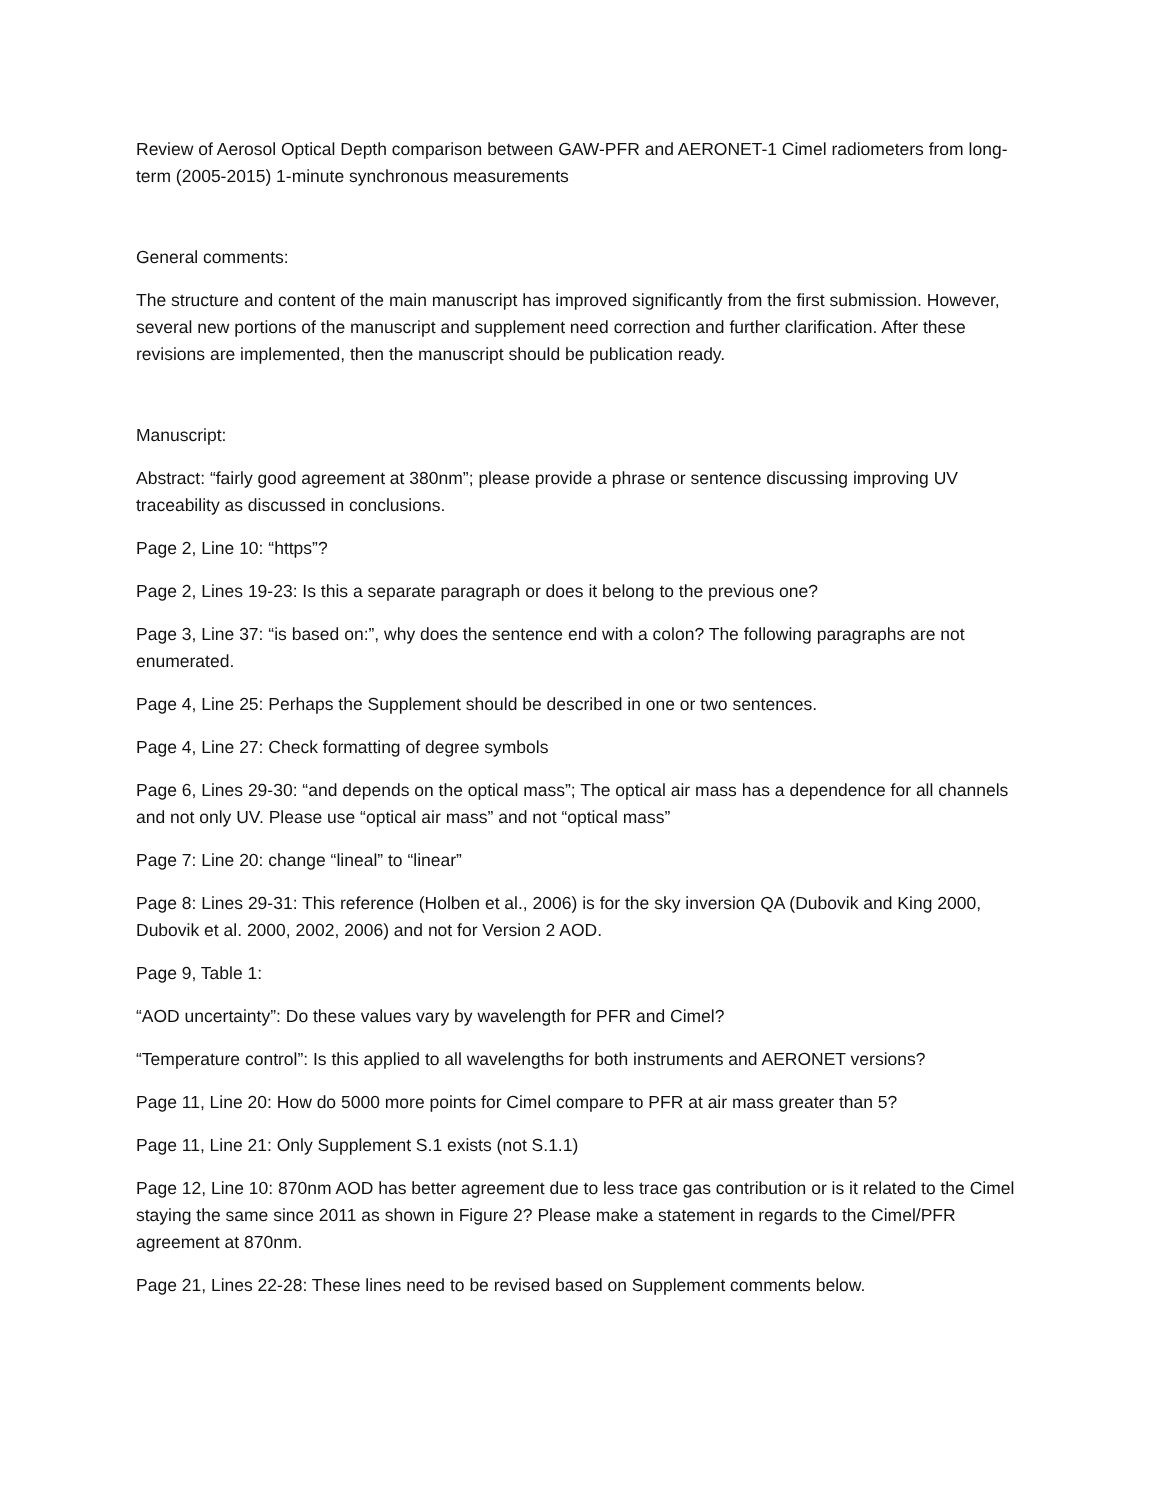Review of Aerosol Optical Depth comparison between GAW-PFR and AERONET-1 Cimel radiometers from long-term (2005-2015) 1-minute synchronous measurements
General comments:
The structure and content of the main manuscript has improved significantly from the first submission. However, several new portions of the manuscript and supplement need correction and further clarification. After these revisions are implemented, then the manuscript should be publication ready.
Manuscript:
Abstract: “fairly good agreement at 380nm”; please provide a phrase or sentence discussing improving UV traceability as discussed in conclusions.
Page 2, Line 10: “https”?
Page 2, Lines 19-23: Is this a separate paragraph or does it belong to the previous one?
Page 3, Line 37: “is based on:”, why does the sentence end with a colon? The following paragraphs are not enumerated.
Page 4, Line 25: Perhaps the Supplement should be described in one or two sentences.
Page 4, Line 27: Check formatting of degree symbols
Page 6, Lines 29-30: “and depends on the optical mass”; The optical air mass has a dependence for all channels and not only UV. Please use “optical air mass” and not “optical mass”
Page 7: Line 20: change “lineal” to “linear”
Page 8: Lines 29-31: This reference (Holben et al., 2006) is for the sky inversion QA (Dubovik and King 2000, Dubovik et al. 2000, 2002, 2006) and not for Version 2 AOD.
Page 9, Table 1:
“AOD uncertainty”: Do these values vary by wavelength for PFR and Cimel?
“Temperature control”: Is this applied to all wavelengths for both instruments and AERONET versions?
Page 11, Line 20: How do 5000 more points for Cimel compare to PFR at air mass greater than 5?
Page 11, Line 21: Only Supplement S.1 exists (not S.1.1)
Page 12, Line 10: 870nm AOD has better agreement due to less trace gas contribution or is it related to the Cimel staying the same since 2011 as shown in Figure 2? Please make a statement in regards to the Cimel/PFR agreement at 870nm.
Page 21, Lines 22-28: These lines need to be revised based on Supplement comments below.